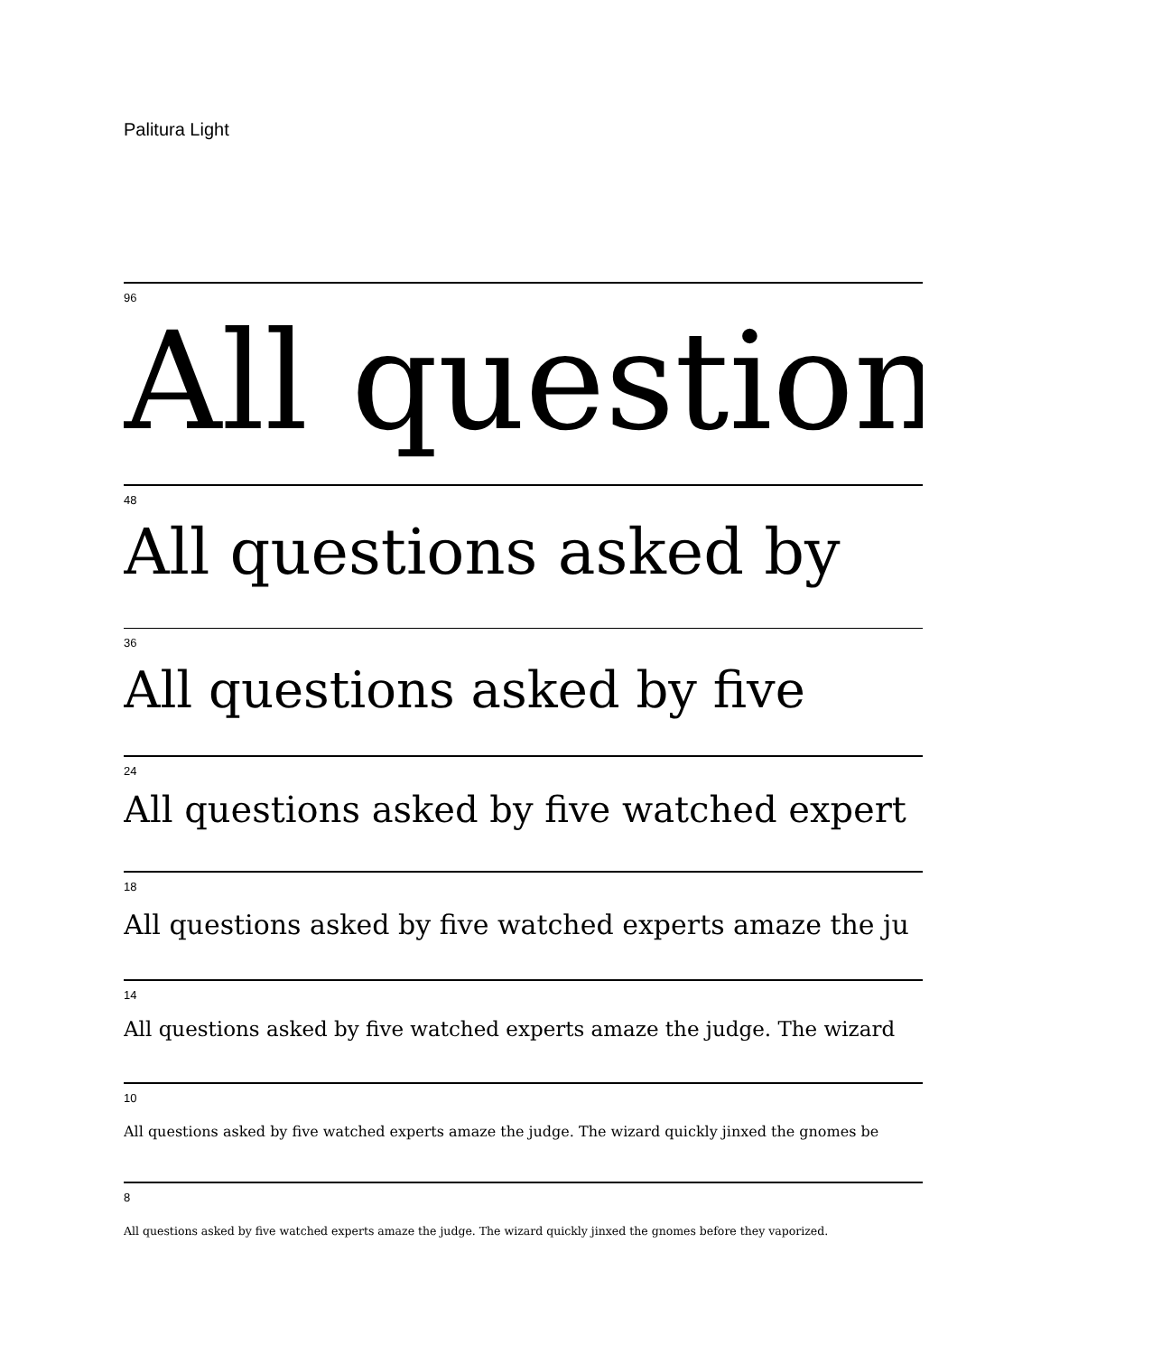Palitura Light
96
All question
48
All questions asked by
36
All questions asked by five
24
All questions asked by five watched expert
18
All questions asked by five watched experts amaze the ju
14
All questions asked by five watched experts amaze the judge. The wizard
10
All questions asked by five watched experts amaze the judge. The wizard quickly jinxed the gnomes be
8
All questions asked by five watched experts amaze the judge. The wizard quickly jinxed the gnomes before they vaporized.